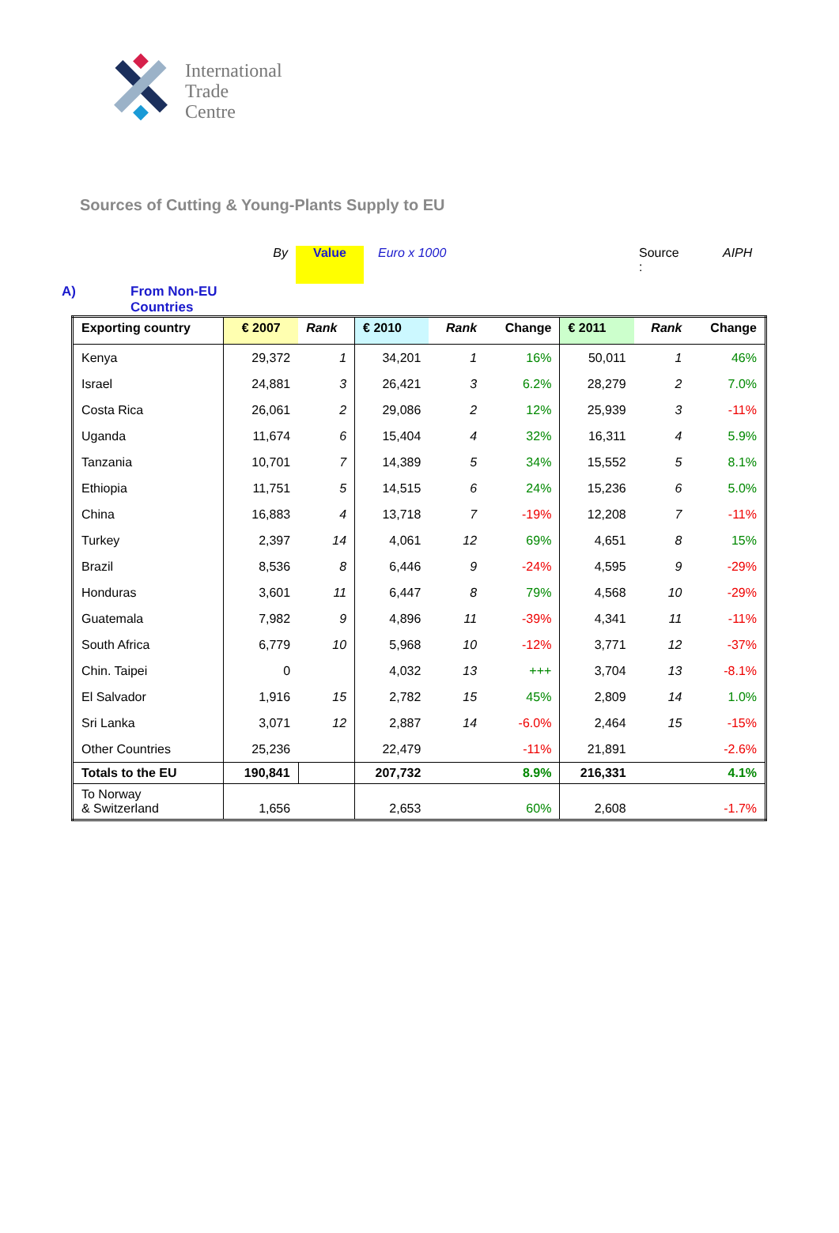International
Trade
Centre
Sources of Cutting & Young-Plants Supply to EU
By Value Euro x 1000 Source :
AIPH
A) From Non-EU
Countries
| Exporting country | € 2007 | Rank | € 2010 | Rank | Change | € 2011 | Rank | Change |
| --- | --- | --- | --- | --- | --- | --- | --- | --- |
| Kenya | 29,372 | 1 | 34,201 | 1 | 16% | 50,011 | 1 | 46% |
| Israel | 24,881 | 3 | 26,421 | 3 | 6.2% | 28,279 | 2 | 7.0% |
| Costa Rica | 26,061 | 2 | 29,086 | 2 | 12% | 25,939 | 3 | -11% |
| Uganda | 11,674 | 6 | 15,404 | 4 | 32% | 16,311 | 4 | 5.9% |
| Tanzania | 10,701 | 7 | 14,389 | 5 | 34% | 15,552 | 5 | 8.1% |
| Ethiopia | 11,751 | 5 | 14,515 | 6 | 24% | 15,236 | 6 | 5.0% |
| China | 16,883 | 4 | 13,718 | 7 | -19% | 12,208 | 7 | -11% |
| Turkey | 2,397 | 14 | 4,061 | 12 | 69% | 4,651 | 8 | 15% |
| Brazil | 8,536 | 8 | 6,446 | 9 | -24% | 4,595 | 9 | -29% |
| Honduras | 3,601 | 11 | 6,447 | 8 | 79% | 4,568 | 10 | -29% |
| Guatemala | 7,982 | 9 | 4,896 | 11 | -39% | 4,341 | 11 | -11% |
| South Africa | 6,779 | 10 | 5,968 | 10 | -12% | 3,771 | 12 | -37% |
| Chin. Taipei | 0 | | 4,032 | 13 | +++ | 3,704 | 13 | -8.1% |
| El Salvador | 1,916 | 15 | 2,782 | 15 | 45% | 2,809 | 14 | 1.0% |
| Sri Lanka | 3,071 | 12 | 2,887 | 14 | -6.0% | 2,464 | 15 | -15% |
| Other Countries | 25,236 | | 22,479 | | -11% | 21,891 | | -2.6% |
| Totals to the EU | 190,841 | | 207,732 | | 8.9% | 216,331 | | 4.1% |
| To Norway & Switzerland | 1,656 | | 2,653 | | 60% | 2,608 | | -1.7% |